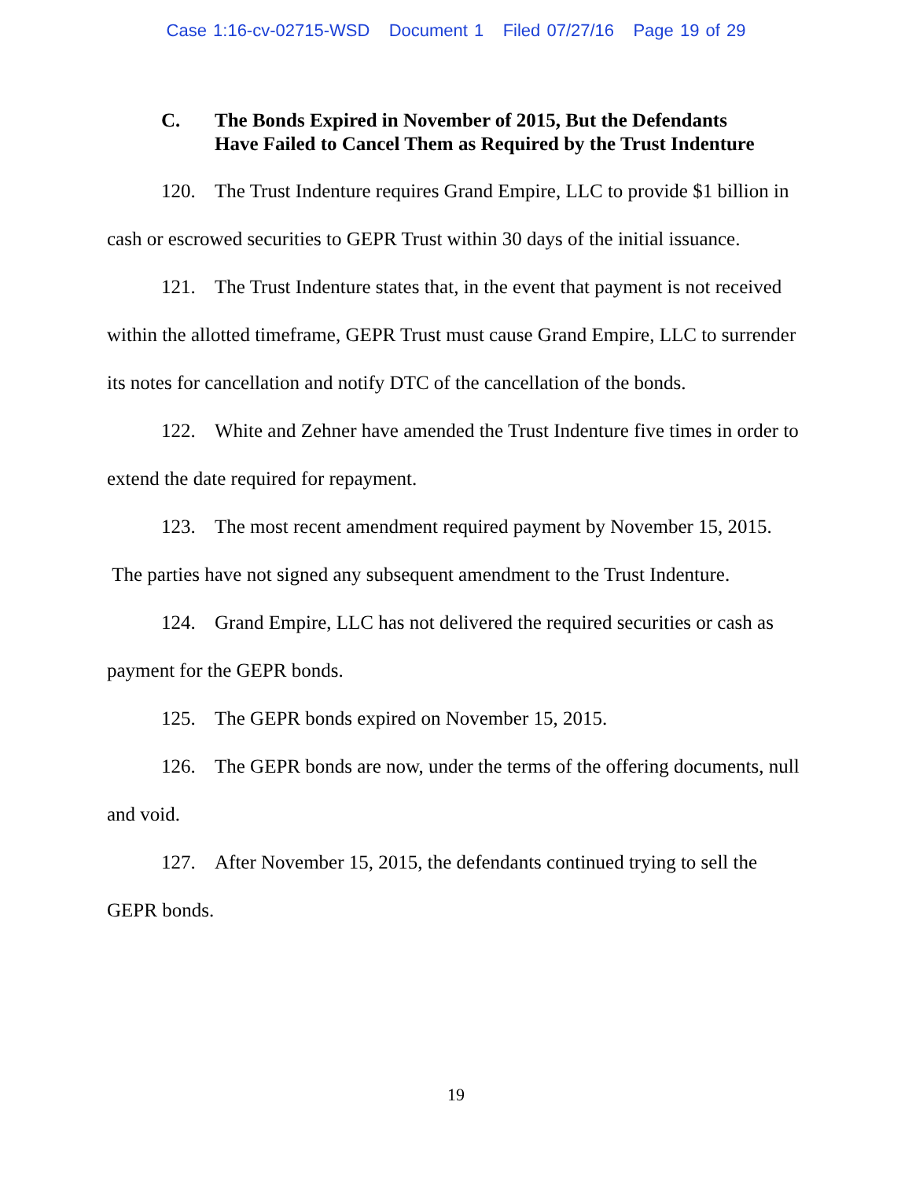Case 1:16-cv-02715-WSD Document 1 Filed 07/27/16 Page 19 of 29
C. The Bonds Expired in November of 2015, But the Defendants
Have Failed to Cancel Them as Required by the Trust Indenture
120. The Trust Indenture requires Grand Empire, LLC to provide $1 billion in cash or escrowed securities to GEPR Trust within 30 days of the initial issuance.
121. The Trust Indenture states that, in the event that payment is not received within the allotted timeframe, GEPR Trust must cause Grand Empire, LLC to surrender its notes for cancellation and notify DTC of the cancellation of the bonds.
122. White and Zehner have amended the Trust Indenture five times in order to extend the date required for repayment.
123. The most recent amendment required payment by November 15, 2015. The parties have not signed any subsequent amendment to the Trust Indenture.
124. Grand Empire, LLC has not delivered the required securities or cash as payment for the GEPR bonds.
125. The GEPR bonds expired on November 15, 2015.
126. The GEPR bonds are now, under the terms of the offering documents, null and void.
127. After November 15, 2015, the defendants continued trying to sell the GEPR bonds.
19